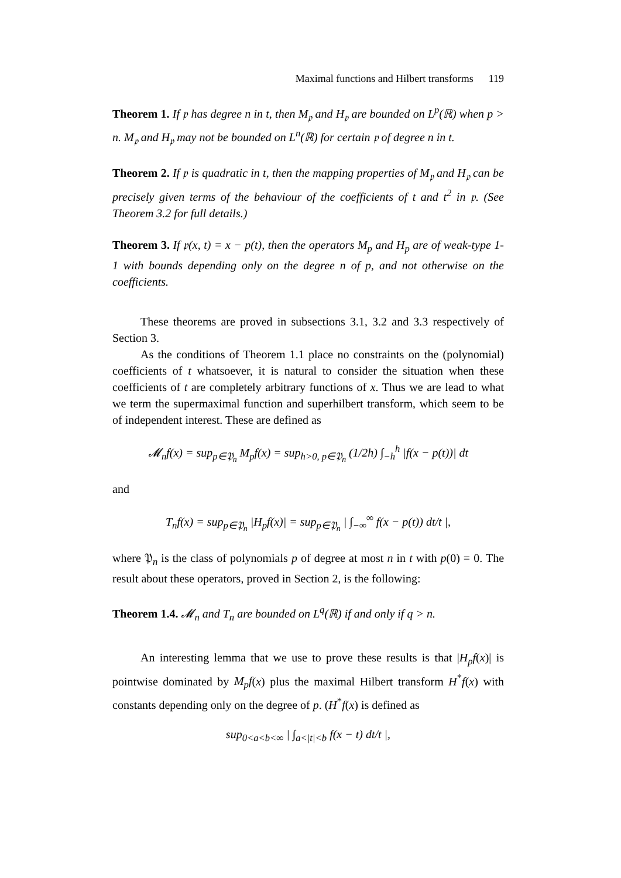Maximal functions and Hilbert transforms 119
Theorem 1. If 𝔭 has degree n in t, then M<sub>𝔭</sub> and H<sub>𝔭</sub> are bounded on L<sup>p</sup>(ℝ) when p > n. M<sub>𝔭</sub> and H<sub>𝔭</sub> may not be bounded on L<sup>n</sup>(ℝ) for certain 𝔭 of degree n in t.
Theorem 2. If 𝔭 is quadratic in t, then the mapping properties of M<sub>𝔭</sub> and H<sub>𝔭</sub> can be precisely given terms of the behaviour of the coefficients of t and t<sup>2</sup> in 𝔭. (See Theorem 3.2 for full details.)
Theorem 3. If 𝔭(x, t) = x − p(t), then the operators M<sub>p</sub> and H<sub>p</sub> are of weak-type 1-1 with bounds depending only on the degree n of p, and not otherwise on the coefficients.
These theorems are proved in subsections 3.1, 3.2 and 3.3 respectively of Section 3.
As the conditions of Theorem 1.1 place no constraints on the (polynomial) coefficients of t whatsoever, it is natural to consider the situation when these coefficients of t are completely arbitrary functions of x. Thus we are lead to what we term the supermaximal function and superhilbert transform, which seem to be of independent interest. These are defined as
𝓜<sub>n</sub>f(x) = sup<sub>p∈𝔓<sub>n</sub></sub> M<sub>p</sub>f(x) = sup<sub>h>0, p∈𝔓<sub>n</sub></sub> (1/2h) ∫<sub>−h</sub><sup>h</sup> |f(x − p(t))| dt
and
T<sub>n</sub>f(x) = sup<sub>p∈𝔓<sub>n</sub></sub> |H<sub>p</sub>f(x)| = sup<sub>p∈𝔓<sub>n</sub></sub> | ∫<sub>−∞</sub><sup>∞</sup> f(x − p(t)) dt/t |,
where 𝔓<sub>n</sub> is the class of polynomials p of degree at most n in t with p(0) = 0. The result about these operators, proved in Section 2, is the following:
Theorem 1.4. 𝓜<sub>n</sub> and T<sub>n</sub> are bounded on L<sup>q</sup>(ℝ) if and only if q > n.
An interesting lemma that we use to prove these results is that |H<sub>p</sub>f(x)| is pointwise dominated by M<sub>p</sub>f(x) plus the maximal Hilbert transform H<sup>*</sup>f(x) with constants depending only on the degree of p. (H<sup>*</sup>f(x) is defined as
sup<sub>0<a<b<∞</sub> | ∫<sub>a<|t|<b</sub> f(x − t) dt/t |,